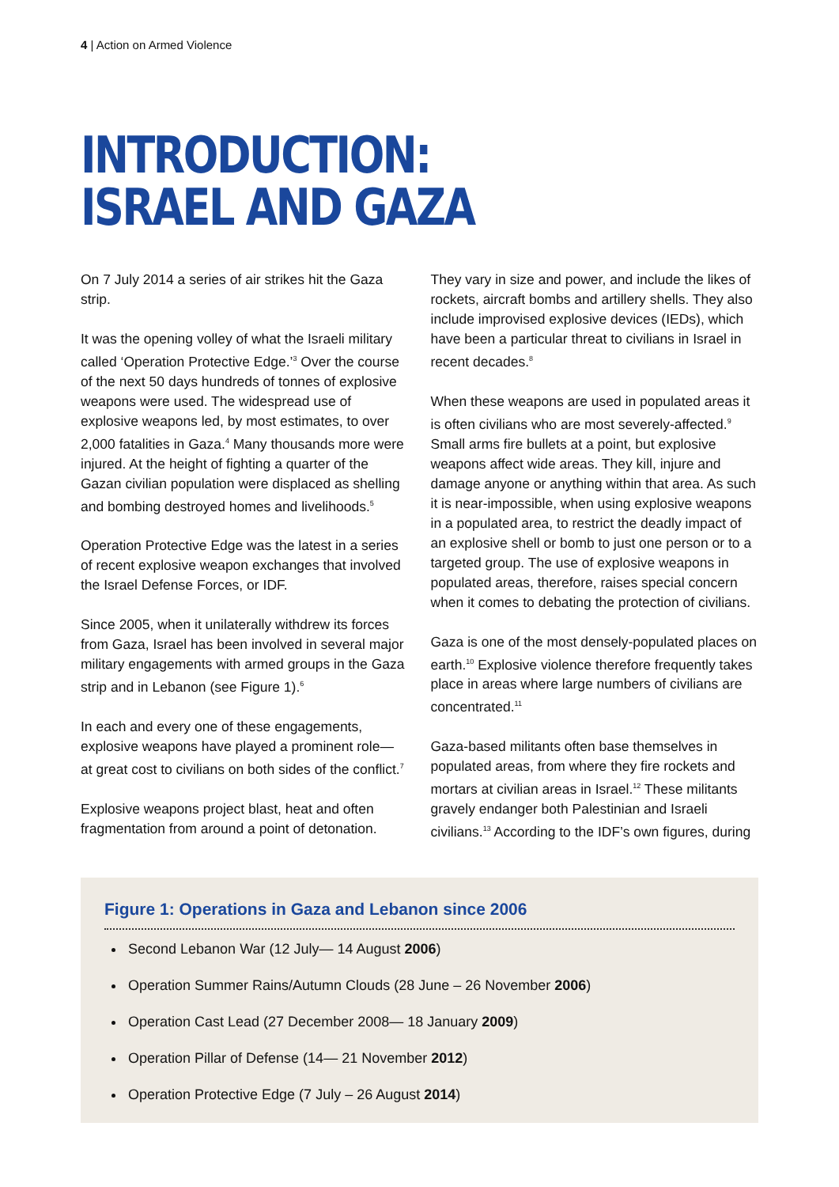4 | Action on Armed Violence
INTRODUCTION:
ISRAEL AND GAZA
On 7 July 2014 a series of air strikes hit the Gaza strip.
It was the opening volley of what the Israeli military called ‘Operation Protective Edge.’<sup>3</sup> Over the course of the next 50 days hundreds of tonnes of explosive weapons were used. The widespread use of explosive weapons led, by most estimates, to over 2,000 fatalities in Gaza.<sup>4</sup> Many thousands more were injured. At the height of fighting a quarter of the Gazan civilian population were displaced as shelling and bombing destroyed homes and livelihoods.<sup>5</sup>
Operation Protective Edge was the latest in a series of recent explosive weapon exchanges that involved the Israel Defense Forces, or IDF.
Since 2005, when it unilaterally withdrew its forces from Gaza, Israel has been involved in several major military engagements with armed groups in the Gaza strip and in Lebanon (see Figure 1).<sup>6</sup>
In each and every one of these engagements, explosive weapons have played a prominent role— at great cost to civilians on both sides of the conflict.<sup>7</sup>
Explosive weapons project blast, heat and often fragmentation from around a point of detonation.
They vary in size and power, and include the likes of rockets, aircraft bombs and artillery shells. They also include improvised explosive devices (IEDs), which have been a particular threat to civilians in Israel in recent decades.<sup>8</sup>
When these weapons are used in populated areas it is often civilians who are most severely-affected.<sup>9</sup> Small arms fire bullets at a point, but explosive weapons affect wide areas. They kill, injure and damage anyone or anything within that area. As such it is near-impossible, when using explosive weapons in a populated area, to restrict the deadly impact of an explosive shell or bomb to just one person or to a targeted group. The use of explosive weapons in populated areas, therefore, raises special concern when it comes to debating the protection of civilians.
Gaza is one of the most densely-populated places on earth.<sup>10</sup> Explosive violence therefore frequently takes place in areas where large numbers of civilians are concentrated.<sup>11</sup>
Gaza-based militants often base themselves in populated areas, from where they fire rockets and mortars at civilian areas in Israel.<sup>12</sup> These militants gravely endanger both Palestinian and Israeli civilians.<sup>13</sup> According to the IDF’s own figures, during
Figure 1: Operations in Gaza and Lebanon since 2006
Second Lebanon War (12 July— 14 August 2006)
Operation Summer Rains/Autumn Clouds (28 June – 26 November 2006)
Operation Cast Lead (27 December 2008— 18 January 2009)
Operation Pillar of Defense (14— 21 November 2012)
Operation Protective Edge (7 July – 26 August 2014)